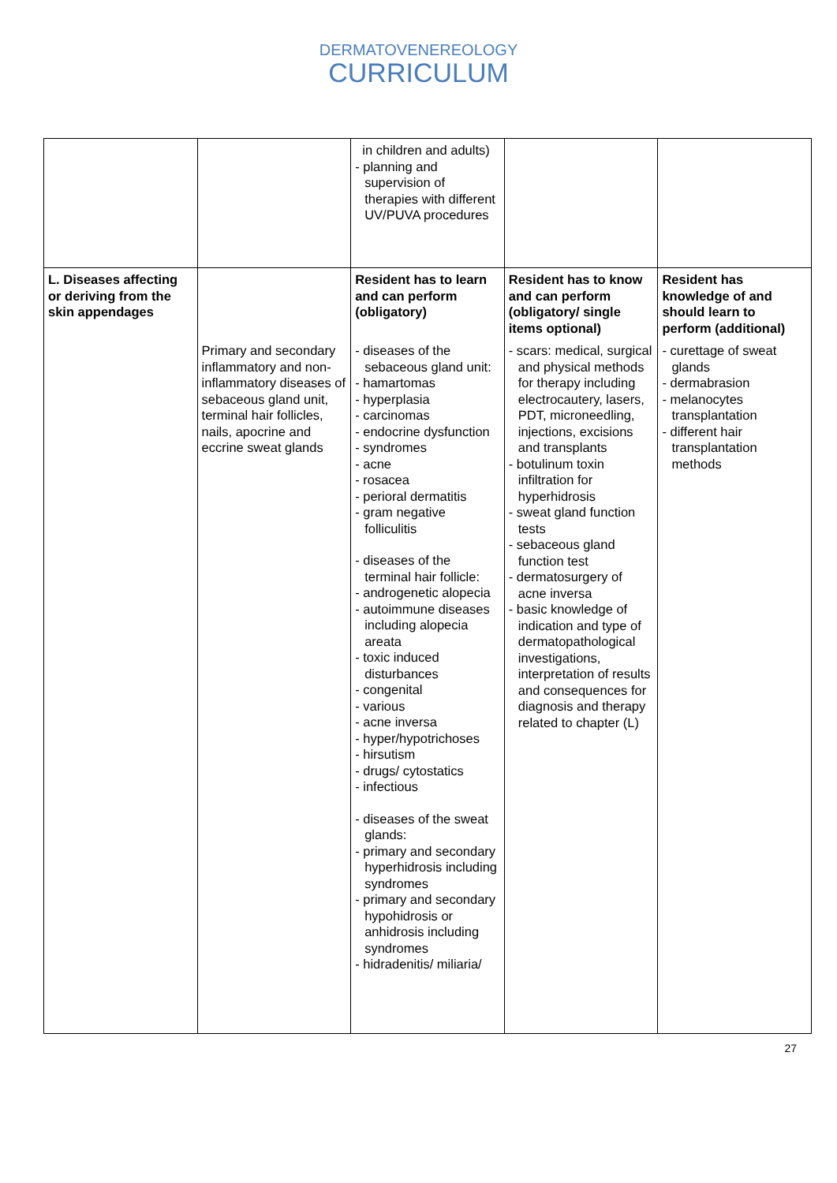DERMATOVENEREOLOGY
CURRICULUM
| | | in children and adults) - planning and supervision of therapies with different UV/PUVA procedures | | |
| L. Diseases affecting or deriving from the skin appendages | | Resident has to learn and can perform (obligatory) | Resident has to know and can perform (obligatory/ single items optional) | Resident has knowledge of and should learn to perform (additional) |
| | Primary and secondary inflammatory and non-inflammatory diseases of sebaceous gland unit, terminal hair follicles, nails, apocrine and eccrine sweat glands | - diseases of the sebaceous gland unit: - hamartomas - hyperplasia - carcinomas - endocrine dysfunction - syndromes - acne - rosacea - perioral dermatitis - gram negative folliculitis - diseases of the terminal hair follicle: - androgenetic alopecia - autoimmune diseases including alopecia areata - toxic induced disturbances - congenital - various - acne inversa - hyper/hypotrichoses - hirsutism - drugs/ cytostatics - infectious - diseases of the sweat glands: - primary and secondary hyperhidrosis including syndromes - primary and secondary hypohidrosis or anhidrosis including syndromes - hidradenitis/ miliaria/ | - scars: medical, surgical and physical methods for therapy including electrocautery, lasers, PDT, microneedling, injections, excisions and transplants - botulinum toxin infiltration for hyperhidrosis - sweat gland function tests - sebaceous gland function test - dermatosurgery of acne inversa - basic knowledge of indication and type of dermatopathological investigations, interpretation of results and consequences for diagnosis and therapy related to chapter (L) | - curettage of sweat glands - dermabrasion - melanocytes transplantation - different hair transplantation methods |
27